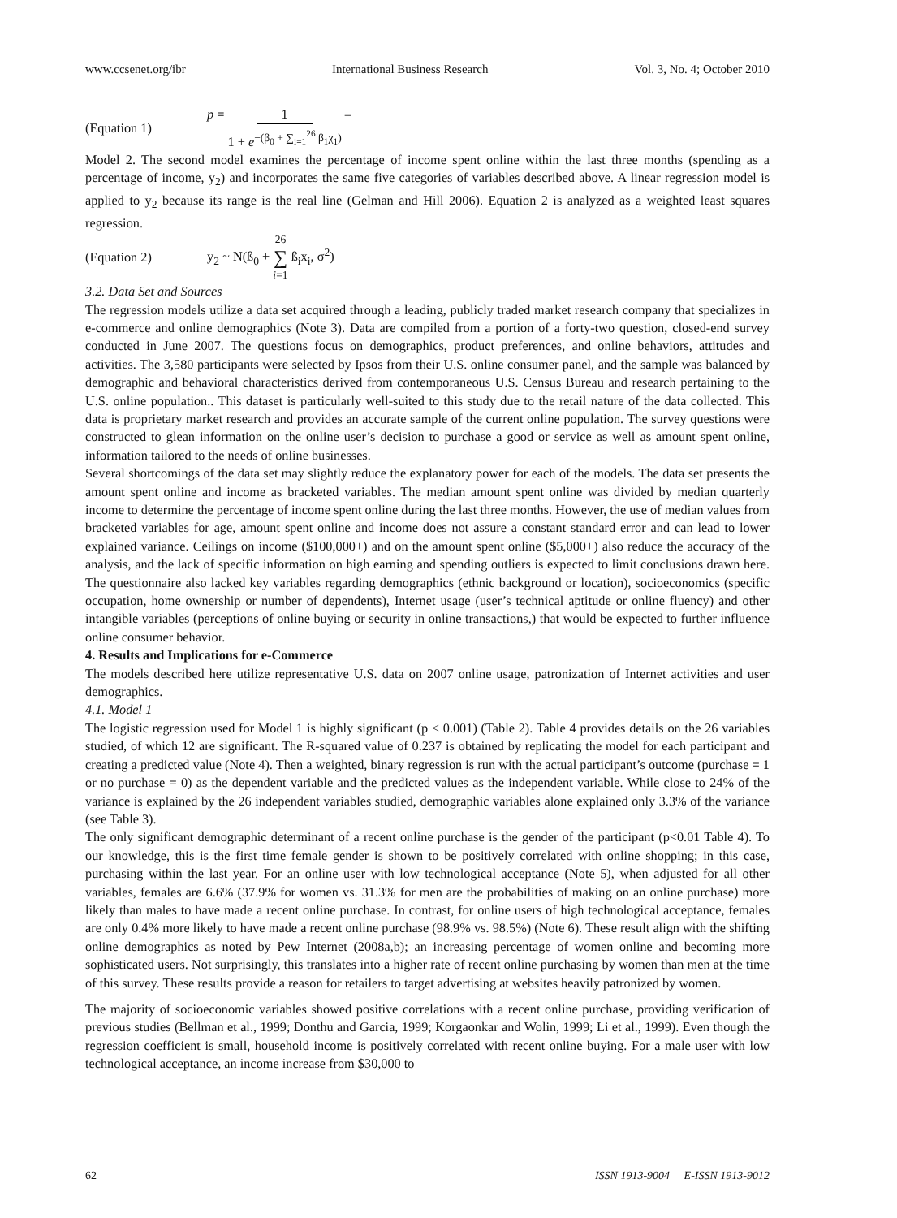www.ccsenet.org/ibr International Business Research Vol. 3, No. 4; October 2010
(Equation 1) p = 1 1 + e<sup>−(β<sub>0</sub> + ∑<sub>i=1</sub><sup>26</sup> β<sub>1</sub>χ<sub>1</sub>)</sup> –
Model 2. The second model examines the percentage of income spent online within the last three months (spending as a percentage of income, y<sub>2</sub>) and incorporates the same five categories of variables described above. A linear regression model is applied to y<sub>2</sub> because its range is the real line (Gelman and Hill 2006). Equation 2 is analyzed as a weighted least squares regression.
(Equation 2) y<sub>2</sub> ~ N(ß<sub>0</sub> + 26 ∑ i=1 ß<sub>i</sub>x<sub>i</sub>, σ<sup>2</sup>)
3.2. Data Set and Sources
The regression models utilize a data set acquired through a leading, publicly traded market research company that specializes in e-commerce and online demographics (Note 3). Data are compiled from a portion of a forty-two question, closed-end survey conducted in June 2007. The questions focus on demographics, product preferences, and online behaviors, attitudes and activities. The 3,580 participants were selected by Ipsos from their U.S. online consumer panel, and the sample was balanced by demographic and behavioral characteristics derived from contemporaneous U.S. Census Bureau and research pertaining to the U.S. online population.. This dataset is particularly well-suited to this study due to the retail nature of the data collected. This data is proprietary market research and provides an accurate sample of the current online population. The survey questions were constructed to glean information on the online user’s decision to purchase a good or service as well as amount spent online, information tailored to the needs of online businesses.
Several shortcomings of the data set may slightly reduce the explanatory power for each of the models. The data set presents the amount spent online and income as bracketed variables. The median amount spent online was divided by median quarterly income to determine the percentage of income spent online during the last three months. However, the use of median values from bracketed variables for age, amount spent online and income does not assure a constant standard error and can lead to lower explained variance. Ceilings on income ($100,000+) and on the amount spent online ($5,000+) also reduce the accuracy of the analysis, and the lack of specific information on high earning and spending outliers is expected to limit conclusions drawn here. The questionnaire also lacked key variables regarding demographics (ethnic background or location), socioeconomics (specific occupation, home ownership or number of dependents), Internet usage (user’s technical aptitude or online fluency) and other intangible variables (perceptions of online buying or security in online transactions,) that would be expected to further influence online consumer behavior.
4. Results and Implications for e-Commerce
The models described here utilize representative U.S. data on 2007 online usage, patronization of Internet activities and user demographics.
4.1. Model 1
The logistic regression used for Model 1 is highly significant (p < 0.001) (Table 2). Table 4 provides details on the 26 variables studied, of which 12 are significant. The R-squared value of 0.237 is obtained by replicating the model for each participant and creating a predicted value (Note 4). Then a weighted, binary regression is run with the actual participant’s outcome (purchase = 1 or no purchase = 0) as the dependent variable and the predicted values as the independent variable. While close to 24% of the variance is explained by the 26 independent variables studied, demographic variables alone explained only 3.3% of the variance (see Table 3).
The only significant demographic determinant of a recent online purchase is the gender of the participant (p<0.01 Table 4). To our knowledge, this is the first time female gender is shown to be positively correlated with online shopping; in this case, purchasing within the last year. For an online user with low technological acceptance (Note 5), when adjusted for all other variables, females are 6.6% (37.9% for women vs. 31.3% for men are the probabilities of making on an online purchase) more likely than males to have made a recent online purchase. In contrast, for online users of high technological acceptance, females are only 0.4% more likely to have made a recent online purchase (98.9% vs. 98.5%) (Note 6). These result align with the shifting online demographics as noted by Pew Internet (2008a,b); an increasing percentage of women online and becoming more sophisticated users. Not surprisingly, this translates into a higher rate of recent online purchasing by women than men at the time of this survey. These results provide a reason for retailers to target advertising at websites heavily patronized by women.
The majority of socioeconomic variables showed positive correlations with a recent online purchase, providing verification of previous studies (Bellman et al., 1999; Donthu and Garcia, 1999; Korgaonkar and Wolin, 1999; Li et al., 1999). Even though the regression coefficient is small, household income is positively correlated with recent online buying. For a male user with low technological acceptance, an income increase from $30,000 to
62 ISSN 1913-9004 E-ISSN 1913-9012